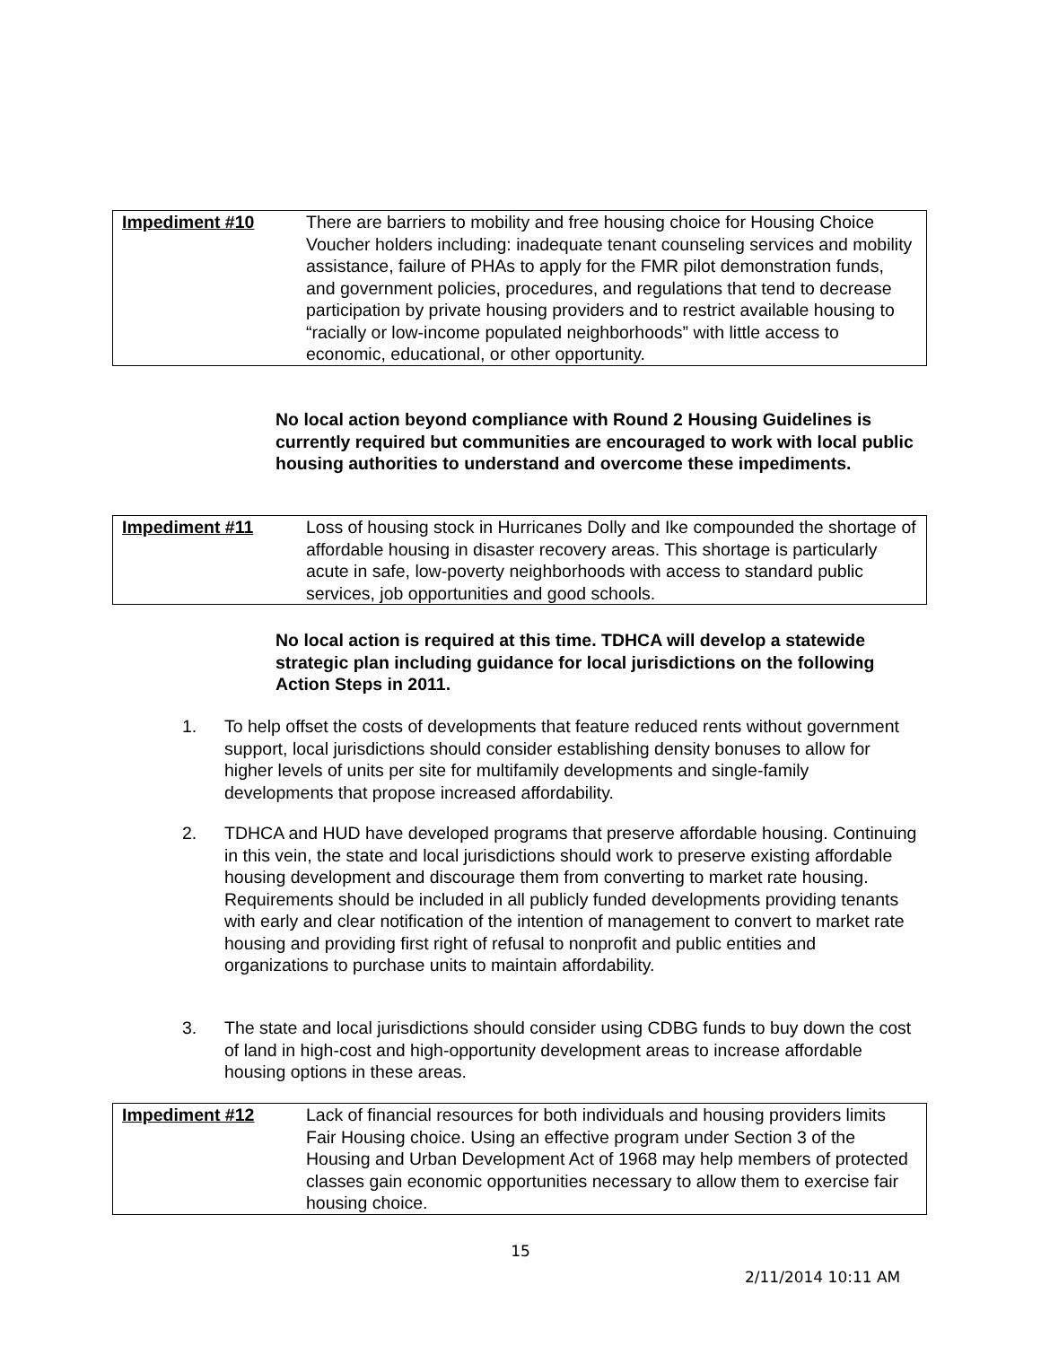| Impediment #10 | There are barriers to mobility and free housing choice for Housing Choice Voucher holders including: inadequate tenant counseling services and mobility assistance, failure of PHAs to apply for the FMR pilot demonstration funds, and government policies, procedures, and regulations that tend to decrease participation by private housing providers and to restrict available housing to “racially or low-income populated neighborhoods” with little access to economic, educational, or other opportunity. |
No local action beyond compliance with Round 2 Housing Guidelines is currently required but communities are encouraged to work with local public housing authorities to understand and overcome these impediments.
| Impediment #11 | Loss of housing stock in Hurricanes Dolly and Ike compounded the shortage of affordable housing in disaster recovery areas. This shortage is particularly acute in safe, low-poverty neighborhoods with access to standard public services, job opportunities and good schools. |
No local action is required at this time. TDHCA will develop a statewide strategic plan including guidance for local jurisdictions on the following Action Steps in 2011.
1. To help offset the costs of developments that feature reduced rents without government support, local jurisdictions should consider establishing density bonuses to allow for higher levels of units per site for multifamily developments and single-family developments that propose increased affordability.
2. TDHCA and HUD have developed programs that preserve affordable housing. Continuing in this vein, the state and local jurisdictions should work to preserve existing affordable housing development and discourage them from converting to market rate housing. Requirements should be included in all publicly funded developments providing tenants with early and clear notification of the intention of management to convert to market rate housing and providing first right of refusal to nonprofit and public entities and organizations to purchase units to maintain affordability.
3. The state and local jurisdictions should consider using CDBG funds to buy down the cost of land in high-cost and high-opportunity development areas to increase affordable housing options in these areas.
| Impediment #12 | Lack of financial resources for both individuals and housing providers limits Fair Housing choice. Using an effective program under Section 3 of the Housing and Urban Development Act of 1968 may help members of protected classes gain economic opportunities necessary to allow them to exercise fair housing choice. |
15
2/11/2014 10:11 AM